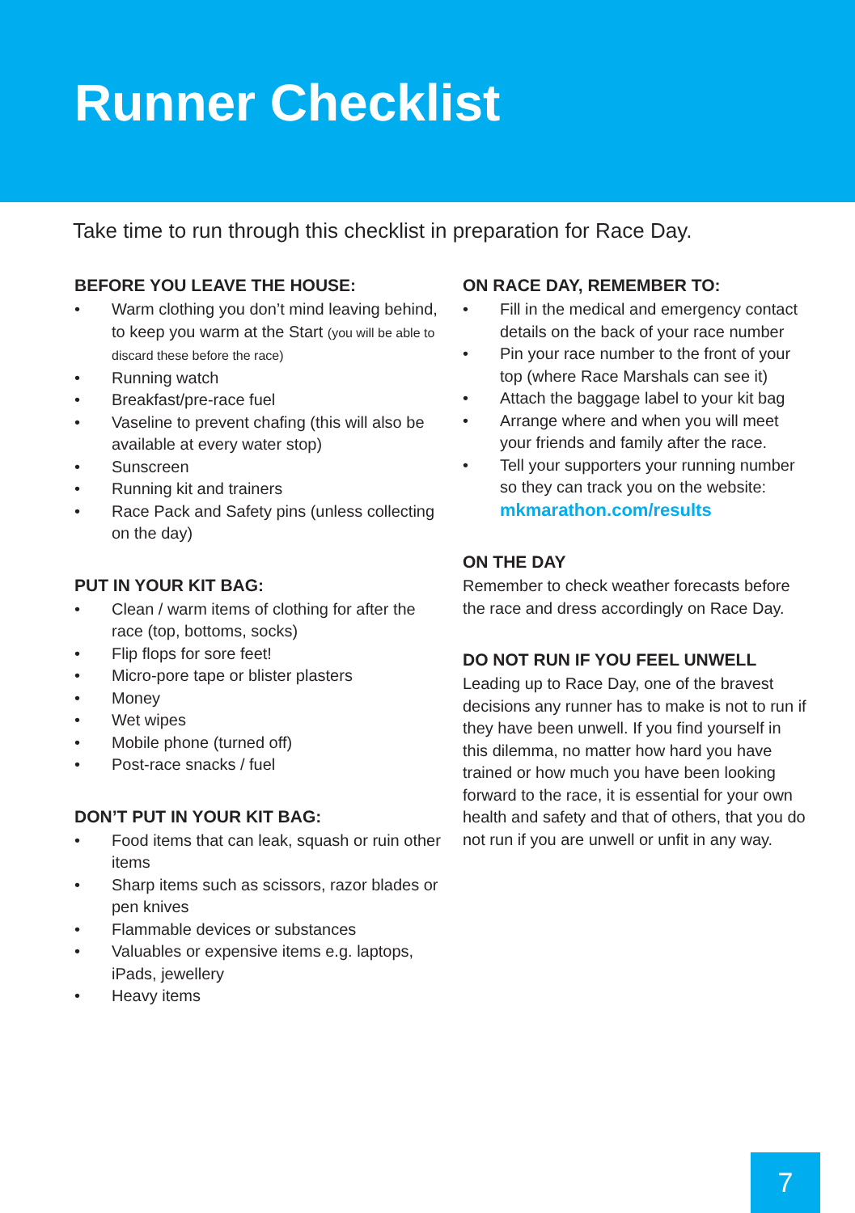Runner Checklist
Take time to run through this checklist in preparation for Race Day.
BEFORE YOU LEAVE THE HOUSE:
• Warm clothing you don’t mind leaving behind, to keep you warm at the Start (you will be able to discard these before the race)
• Running watch
• Breakfast/pre-race fuel
• Vaseline to prevent chafing (this will also be available at every water stop)
• Sunscreen
• Running kit and trainers
• Race Pack and Safety pins (unless collecting on the day)
PUT IN YOUR KIT BAG:
• Clean / warm items of clothing for after the race (top, bottoms, socks)
• Flip flops for sore feet!
• Micro-pore tape or blister plasters
• Money
• Wet wipes
• Mobile phone (turned off)
• Post-race snacks / fuel
DON’T PUT IN YOUR KIT BAG:
• Food items that can leak, squash or ruin other items
• Sharp items such as scissors, razor blades or pen knives
• Flammable devices or substances
• Valuables or expensive items e.g. laptops, iPads, jewellery
• Heavy items
ON RACE DAY, REMEMBER TO:
• Fill in the medical and emergency contact details on the back of your race number
• Pin your race number to the front of your top (where Race Marshals can see it)
• Attach the baggage label to your kit bag
• Arrange where and when you will meet your friends and family after the race.
• Tell your supporters your running number so they can track you on the website:
mkmarathon.com/results
ON THE DAY
Remember to check weather forecasts before the race and dress accordingly on Race Day.
DO NOT RUN IF YOU FEEL UNWELL
Leading up to Race Day, one of the bravest decisions any runner has to make is not to run if they have been unwell. If you find yourself in this dilemma, no matter how hard you have trained or how much you have been looking forward to the race, it is essential for your own health and safety and that of others, that you do not run if you are unwell or unfit in any way.
7